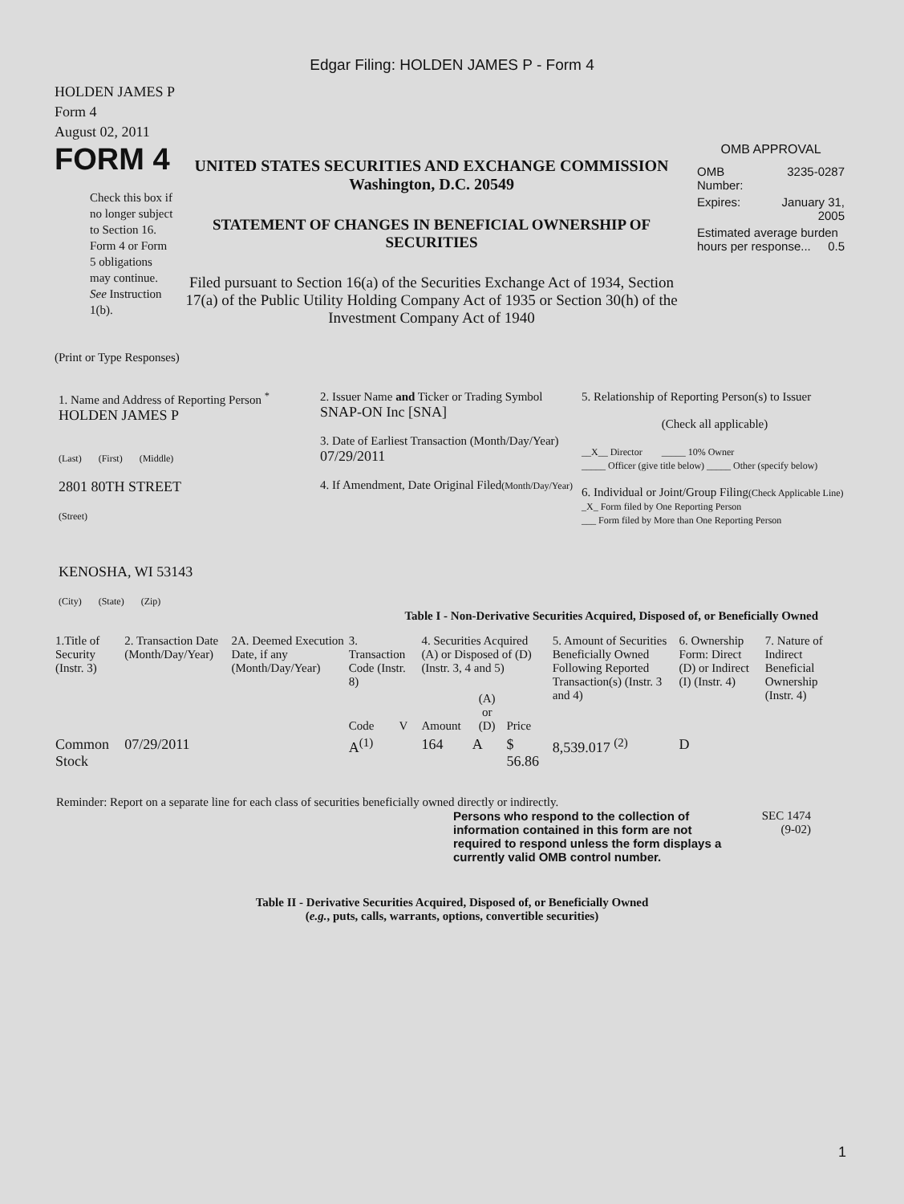Edgar Filing: HOLDEN JAMES P - Form 4
HOLDEN JAMES P
Form 4
August 02, 2011
FORM 4
Check this box if no longer subject to Section 16. Form 4 or Form 5 obligations may continue. See Instruction 1(b).
UNITED STATES SECURITIES AND EXCHANGE COMMISSION
Washington, D.C. 20549
STATEMENT OF CHANGES IN BENEFICIAL OWNERSHIP OF SECURITIES
Filed pursuant to Section 16(a) of the Securities Exchange Act of 1934, Section 17(a) of the Public Utility Holding Company Act of 1935 or Section 30(h) of the Investment Company Act of 1940
OMB APPROVAL
| OMB Number: | 3235-0287 |
| Expires: | January 31, 2005 |
| Estimated average burden hours per response... 0.5 | |
(Print or Type Responses)
| 1. Name and Address of Reporting Person <sup>*</sup> HOLDEN JAMES P (Last) (First) (Middle) 2801 80TH STREET (Street) KENOSHA, WI 53143 (City) (State) (Zip) | 2. Issuer Name and Ticker or Trading Symbol SNAP-ON Inc [SNA] 3. Date of Earliest Transaction (Month/Day/Year) 07/29/2011 4. If Amendment, Date Original Filed (Month/Day/Year) | 5. Relationship of Reporting Person(s) to Issuer (Check all applicable) __X__ Director _____ 10% Owner _____ Officer (give title below) _____ Other (specify below) 6. Individual or Joint/Group Filing (Check Applicable Line) _X_ Form filed by One Reporting Person ___ Form filed by More than One Reporting Person |
Table I - Non-Derivative Securities Acquired, Disposed of, or Beneficially Owned
| 1.Title of Security (Instr. 3) | 2. Transaction Date (Month/Day/Year) | 2A. Deemed Execution Date, if any (Month/Day/Year) | 3. Transaction Code (Instr. 8) | | 4. Securities Acquired (A) or Disposed of (D) (Instr. 3, 4 and 5) | | | 5. Amount of Securities Beneficially Owned Following Reported Transaction(s) (Instr. 3 and 4) | 6. Ownership Form: Direct (D) or Indirect (I) (Instr. 4) | 7. Nature of Indirect Beneficial Ownership (Instr. 4) |
| | | | Code | V | Amount | (A) or (D) | Price | | | |
| Common Stock | 07/29/2011 | | A<sup>(1)</sup> | | 164 | A | $ 56.86 | 8,539.017 <sup>(2)</sup> | D | |
Reminder: Report on a separate line for each class of securities beneficially owned directly or indirectly.
Persons who respond to the collection of information contained in this form are not required to respond unless the form displays a currently valid OMB control number.
SEC 1474
(9-02)
Table II - Derivative Securities Acquired, Disposed of, or Beneficially Owned
(e.g., puts, calls, warrants, options, convertible securities)
1